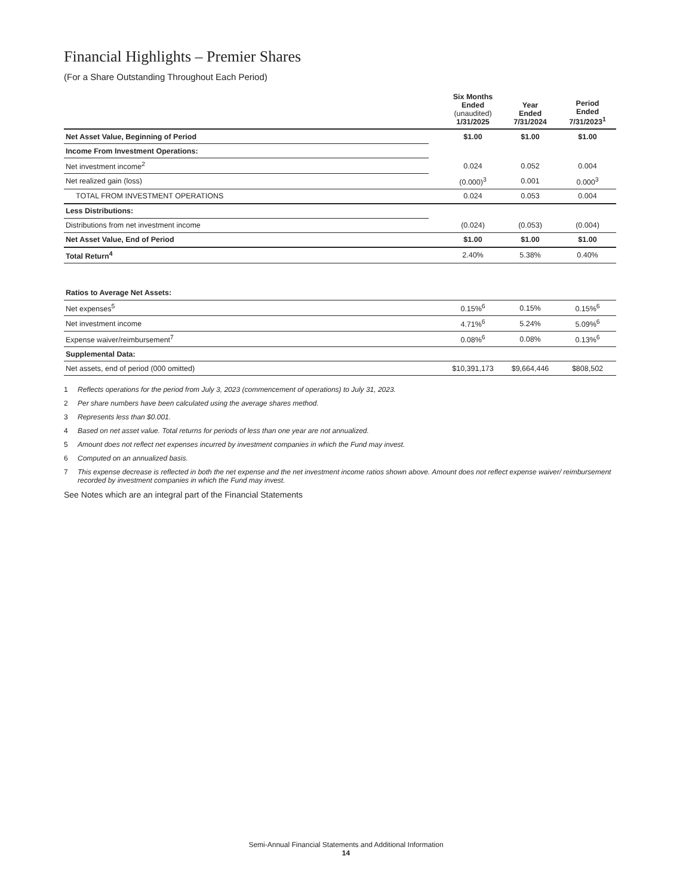Financial Highlights – Premier Shares
(For a Share Outstanding Throughout Each Period)
| | | Six Months Ended (unaudited) 1/31/2025 | Year Ended 7/31/2024 | Period Ended 7/31/2023<sup>1</sup> |
| --- | --- | --- | --- | --- |
| Net Asset Value, Beginning of Period | | $1.00 | $1.00 | $1.00 |
| Income From Investment Operations: | | | | |
| Net investment income<sup>2</sup> | | 0.024 | 0.052 | 0.004 |
| Net realized gain (loss) | | (0.000)<sup>3</sup> | 0.001 | 0.000<sup>3</sup> |
| TOTAL FROM INVESTMENT OPERATIONS | | 0.024 | 0.053 | 0.004 |
| Less Distributions: | | | | |
| Distributions from net investment income | | (0.024) | (0.053) | (0.004) |
| Net Asset Value, End of Period | | $1.00 | $1.00 | $1.00 |
| Total Return<sup>4</sup> | | 2.40% | 5.38% | 0.40% |
| Ratios to Average Net Assets: | | | | |
| Net expenses<sup>5</sup> | | 0.15%<sup>6</sup> | 0.15% | 0.15%<sup>6</sup> |
| Net investment income | | 4.71%<sup>6</sup> | 5.24% | 5.09%<sup>6</sup> |
| Expense waiver/reimbursement<sup>7</sup> | | 0.08%<sup>6</sup> | 0.08% | 0.13%<sup>6</sup> |
| Supplemental Data: | | | | |
| Net assets, end of period (000 omitted) | | $10,391,173 | $9,664,446 | $808,502 |
1 Reflects operations for the period from July 3, 2023 (commencement of operations) to July 31, 2023.
2 Per share numbers have been calculated using the average shares method.
3 Represents less than $0.001.
4 Based on net asset value. Total returns for periods of less than one year are not annualized.
5 Amount does not reflect net expenses incurred by investment companies in which the Fund may invest.
6 Computed on an annualized basis.
7 This expense decrease is reflected in both the net expense and the net investment income ratios shown above. Amount does not reflect expense waiver/ reimbursement recorded by investment companies in which the Fund may invest.
See Notes which are an integral part of the Financial Statements
Semi-Annual Financial Statements and Additional Information
14